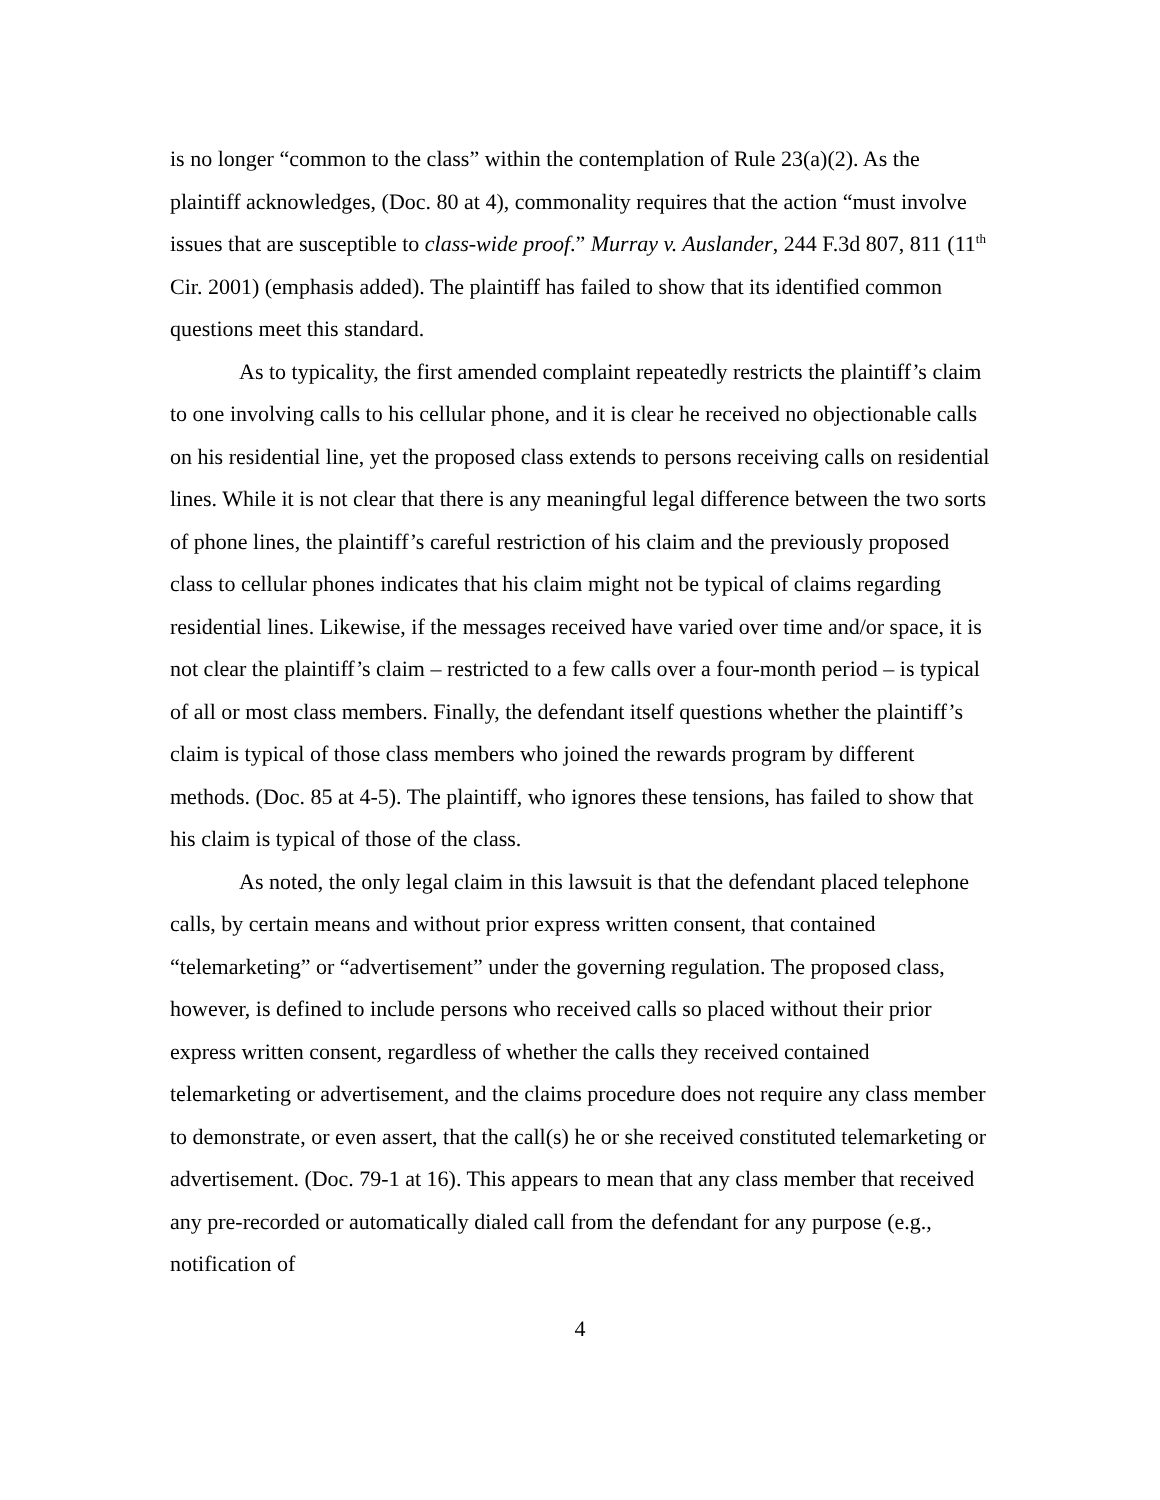is no longer “common to the class” within the contemplation of Rule 23(a)(2). As the plaintiff acknowledges, (Doc. 80 at 4), commonality requires that the action “must involve issues that are susceptible to class-wide proof.” Murray v. Auslander, 244 F.3d 807, 811 (11<sup>th</sup> Cir. 2001) (emphasis added). The plaintiff has failed to show that its identified common questions meet this standard.
As to typicality, the first amended complaint repeatedly restricts the plaintiff’s claim to one involving calls to his cellular phone, and it is clear he received no objectionable calls on his residential line, yet the proposed class extends to persons receiving calls on residential lines. While it is not clear that there is any meaningful legal difference between the two sorts of phone lines, the plaintiff’s careful restriction of his claim and the previously proposed class to cellular phones indicates that his claim might not be typical of claims regarding residential lines. Likewise, if the messages received have varied over time and/or space, it is not clear the plaintiff’s claim – restricted to a few calls over a four-month period – is typical of all or most class members. Finally, the defendant itself questions whether the plaintiff’s claim is typical of those class members who joined the rewards program by different methods. (Doc. 85 at 4-5). The plaintiff, who ignores these tensions, has failed to show that his claim is typical of those of the class.
As noted, the only legal claim in this lawsuit is that the defendant placed telephone calls, by certain means and without prior express written consent, that contained “telemarketing” or “advertisement” under the governing regulation. The proposed class, however, is defined to include persons who received calls so placed without their prior express written consent, regardless of whether the calls they received contained telemarketing or advertisement, and the claims procedure does not require any class member to demonstrate, or even assert, that the call(s) he or she received constituted telemarketing or advertisement. (Doc. 79-1 at 16). This appears to mean that any class member that received any pre-recorded or automatically dialed call from the defendant for any purpose (e.g., notification of
4